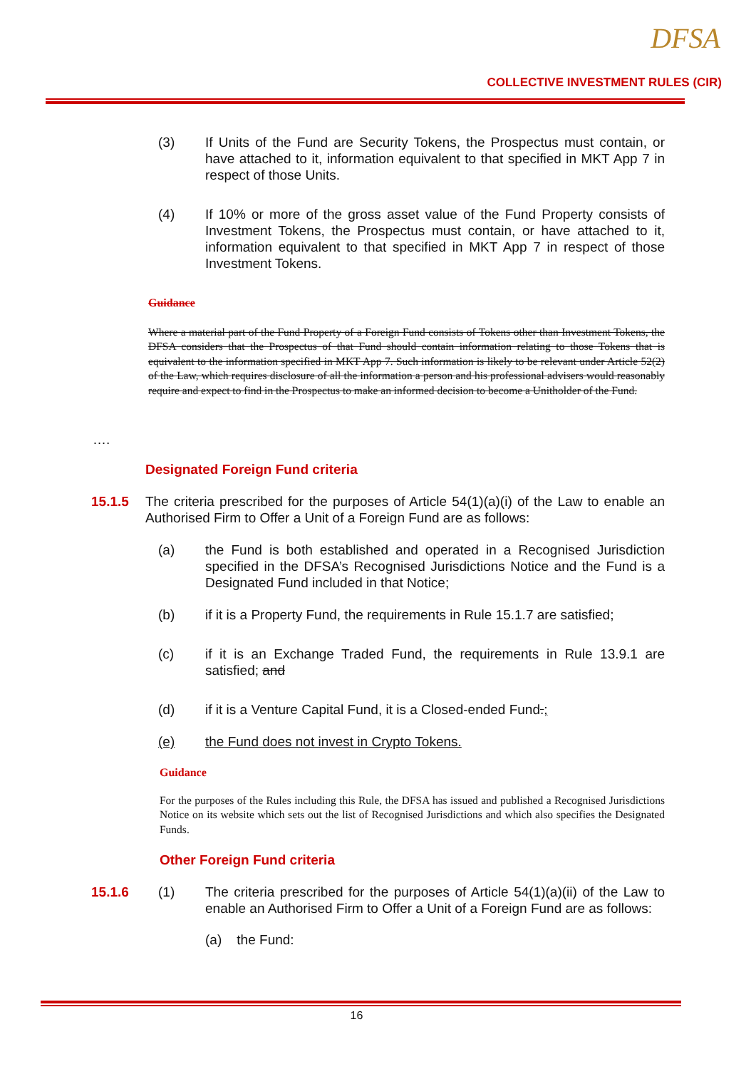DFSA
COLLECTIVE INVESTMENT RULES (CIR)
(3) If Units of the Fund are Security Tokens, the Prospectus must contain, or have attached to it, information equivalent to that specified in MKT App 7 in respect of those Units.
(4) If 10% or more of the gross asset value of the Fund Property consists of Investment Tokens, the Prospectus must contain, or have attached to it, information equivalent to that specified in MKT App 7 in respect of those Investment Tokens.
Guidance
Where a material part of the Fund Property of a Foreign Fund consists of Tokens other than Investment Tokens, the DFSA considers that the Prospectus of that Fund should contain information relating to those Tokens that is equivalent to the information specified in MKT App 7. Such information is likely to be relevant under Article 52(2) of the Law, which requires disclosure of all the information a person and his professional advisers would reasonably require and expect to find in the Prospectus to make an informed decision to become a Unitholder of the Fund.
….
Designated Foreign Fund criteria
15.1.5 The criteria prescribed for the purposes of Article 54(1)(a)(i) of the Law to enable an Authorised Firm to Offer a Unit of a Foreign Fund are as follows:
(a) the Fund is both established and operated in a Recognised Jurisdiction specified in the DFSA’s Recognised Jurisdictions Notice and the Fund is a Designated Fund included in that Notice;
(b) if it is a Property Fund, the requirements in Rule 15.1.7 are satisfied;
(c) if it is an Exchange Traded Fund, the requirements in Rule 13.9.1 are satisfied; and
(d) if it is a Venture Capital Fund, it is a Closed-ended Fund.;
(e) the Fund does not invest in Crypto Tokens.
Guidance
For the purposes of the Rules including this Rule, the DFSA has issued and published a Recognised Jurisdictions Notice on its website which sets out the list of Recognised Jurisdictions and which also specifies the Designated Funds.
Other Foreign Fund criteria
15.1.6 (1) The criteria prescribed for the purposes of Article 54(1)(a)(ii) of the Law to enable an Authorised Firm to Offer a Unit of a Foreign Fund are as follows:
(a) the Fund:
16